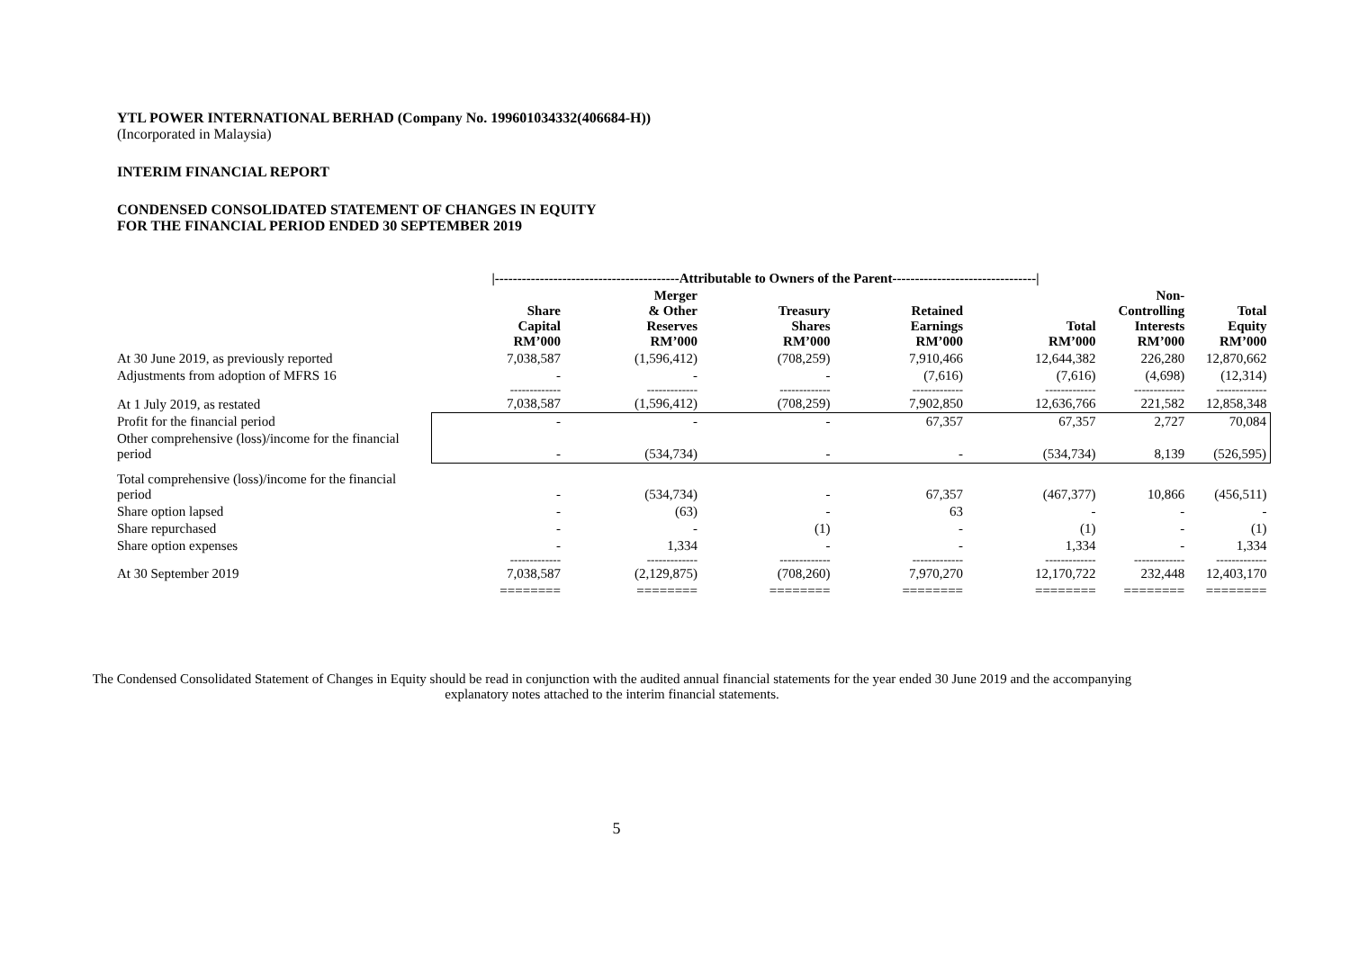YTL POWER INTERNATIONAL BERHAD (Company No. 199601034332(406684-H))
(Incorporated in Malaysia)
INTERIM FINANCIAL REPORT
CONDENSED CONSOLIDATED STATEMENT OF CHANGES IN EQUITY
FOR THE FINANCIAL PERIOD ENDED 30 SEPTEMBER 2019
| | /-----------------------------------------Attributable to Owners of the Parent--------------------------------/ | | | | | | |
| --- | --- | --- | --- | --- | --- | --- | --- |
| | Share Capital RM’000 | Merger & Other Reserves RM’000 | Treasury Shares RM’000 | Retained Earnings RM’000 | Total RM’000 | Non- Controlling Interests RM’000 | Total Equity RM’000 |
| At 30 June 2019, as previously reported | 7,038,587 | (1,596,412) | (708,259) | 7,910,466 | 12,644,382 | 226,280 | 12,870,662 |
| Adjustments from adoption of MFRS 16 | - | - | - | (7,616) | (7,616) | (4,698) | (12,314) |
| | ------------- | ------------- | ------------- | ------------- | ------------- | ------------- | ------------- |
| At 1 July 2019, as restated | 7,038,587 | (1,596,412) | (708,259) | 7,902,850 | 12,636,766 | 221,582 | 12,858,348 |
| Profit for the financial period | - | - | - | 67,357 | 67,357 | 2,727 | 70,084 |
| Other comprehensive (loss)/income for the financial period | - | (534,734) | - | - | (534,734) | 8,139 | (526,595) |
| Total comprehensive (loss)/income for the financial period | - | (534,734) | - | 67,357 | (467,377) | 10,866 | (456,511) |
| Share option lapsed | - | (63) | - | 63 | - | - | - |
| Share repurchased | - | - | (1) | - | (1) | - | (1) |
| Share option expenses | - | 1,334 | - | - | 1,334 | - | 1,334 |
| | ------------- | ------------- | ------------- | ------------- | ------------- | ------------- | ------------- |
| At 30 September 2019 | 7,038,587 | (2,129,875) | (708,260) | 7,970,270 | 12,170,722 | 232,448 | 12,403,170 |
| | ======== | ======== | ======== | ======== | ======== | ======== | ======== |
The Condensed Consolidated Statement of Changes in Equity should be read in conjunction with the audited annual financial statements for the year ended 30 June 2019 and the accompanying explanatory notes attached to the interim financial statements.
5